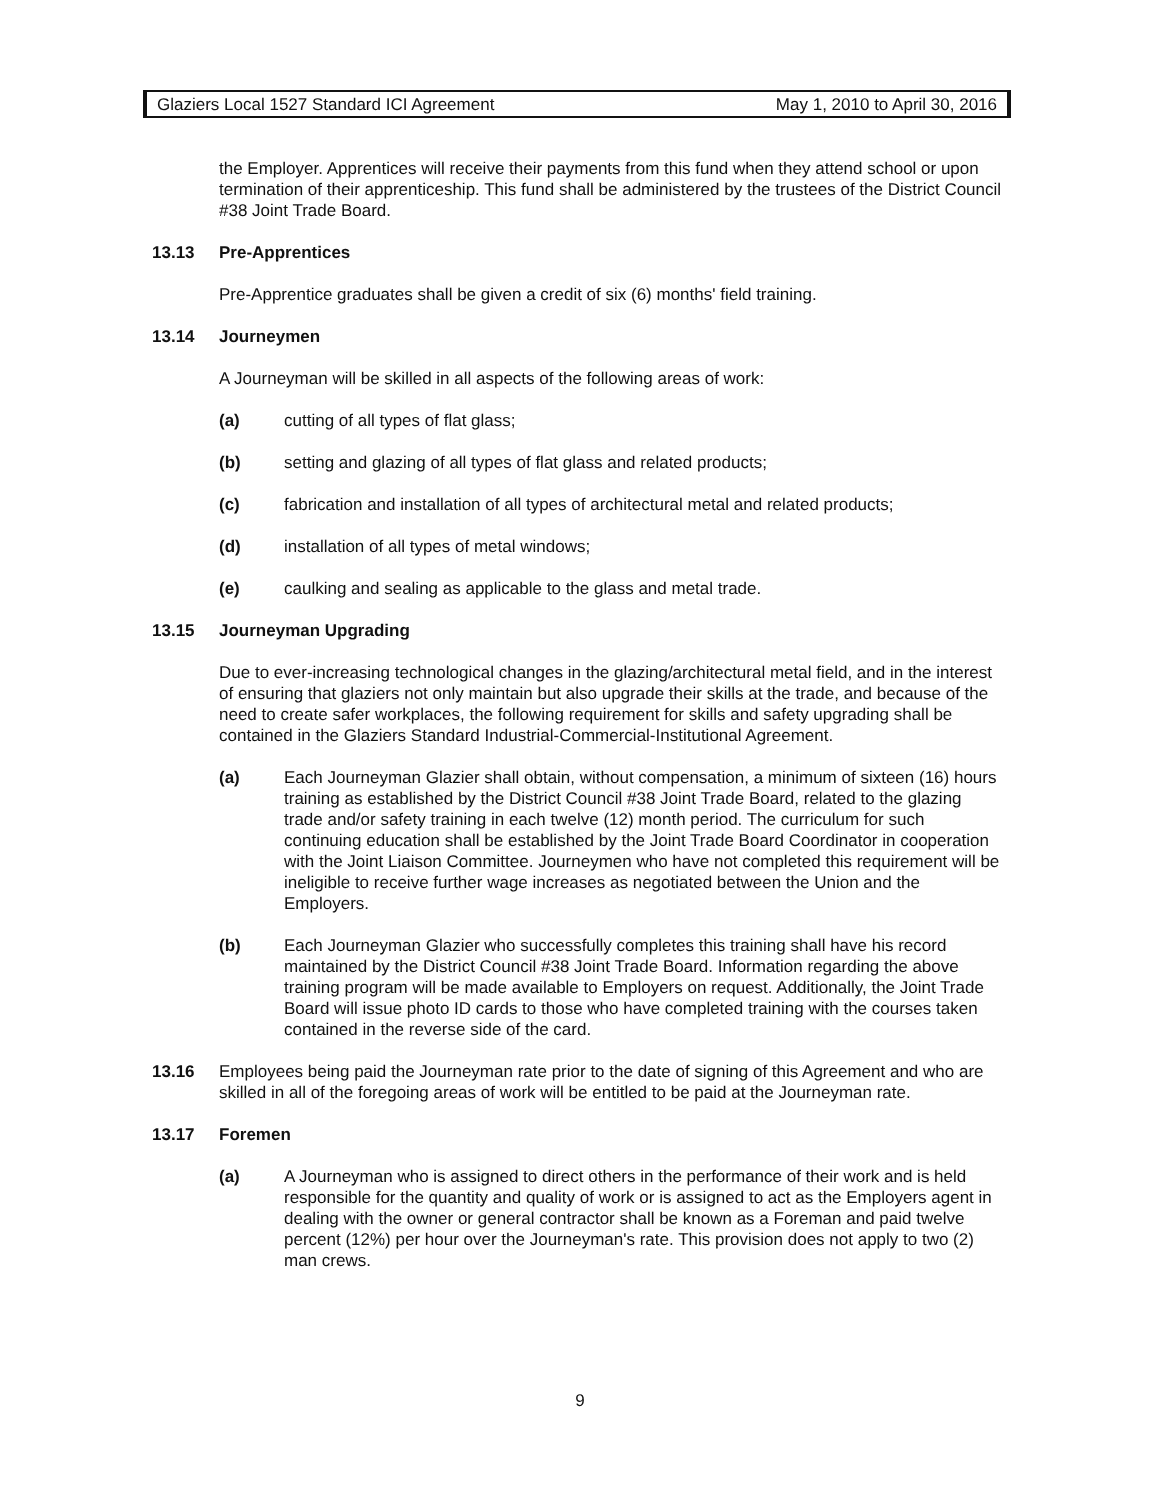Glaziers Local 1527 Standard ICI Agreement May 1, 2010 to April 30, 2016
the Employer. Apprentices will receive their payments from this fund when they attend school or upon termination of their apprenticeship. This fund shall be administered by the trustees of the District Council #38 Joint Trade Board.
13.13 Pre-Apprentices
Pre-Apprentice graduates shall be given a credit of six (6) months' field training.
13.14 Journeymen
A Journeyman will be skilled in all aspects of the following areas of work:
(a) cutting of all types of flat glass;
(b) setting and glazing of all types of flat glass and related products;
(c) fabrication and installation of all types of architectural metal and related products;
(d) installation of all types of metal windows;
(e) caulking and sealing as applicable to the glass and metal trade.
13.15 Journeyman Upgrading
Due to ever-increasing technological changes in the glazing/architectural metal field, and in the interest of ensuring that glaziers not only maintain but also upgrade their skills at the trade, and because of the need to create safer workplaces, the following requirement for skills and safety upgrading shall be contained in the Glaziers Standard Industrial-Commercial-Institutional Agreement.
(a) Each Journeyman Glazier shall obtain, without compensation, a minimum of sixteen (16) hours training as established by the District Council #38 Joint Trade Board, related to the glazing trade and/or safety training in each twelve (12) month period. The curriculum for such continuing education shall be established by the Joint Trade Board Coordinator in cooperation with the Joint Liaison Committee. Journeymen who have not completed this requirement will be ineligible to receive further wage increases as negotiated between the Union and the Employers.
(b) Each Journeyman Glazier who successfully completes this training shall have his record maintained by the District Council #38 Joint Trade Board. Information regarding the above training program will be made available to Employers on request. Additionally, the Joint Trade Board will issue photo ID cards to those who have completed training with the courses taken contained in the reverse side of the card.
13.16 Employees being paid the Journeyman rate prior to the date of signing of this Agreement and who are skilled in all of the foregoing areas of work will be entitled to be paid at the Journeyman rate.
13.17 Foremen
(a) A Journeyman who is assigned to direct others in the performance of their work and is held responsible for the quantity and quality of work or is assigned to act as the Employers agent in dealing with the owner or general contractor shall be known as a Foreman and paid twelve percent (12%) per hour over the Journeyman's rate. This provision does not apply to two (2) man crews.
9